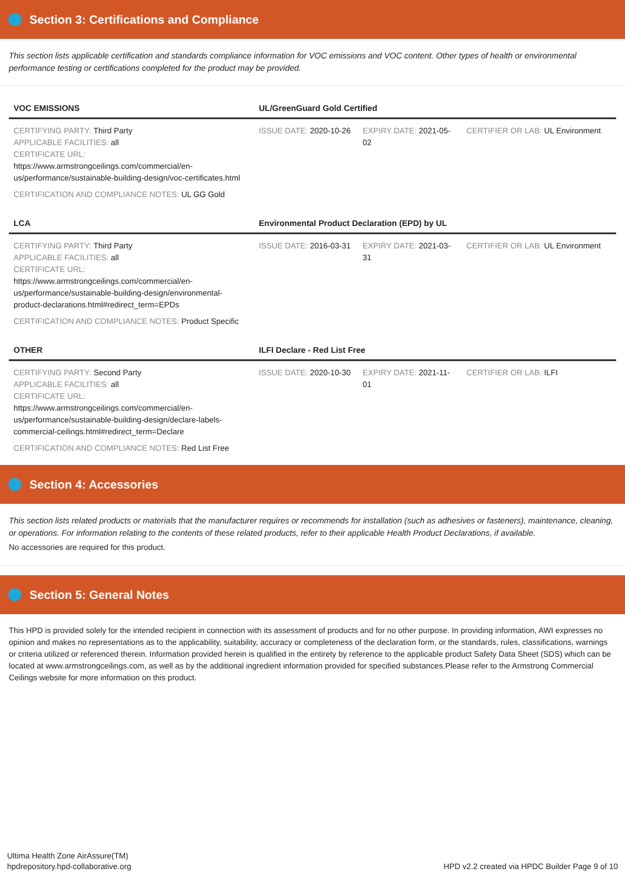Section 3: Certifications and Compliance
This section lists applicable certification and standards compliance information for VOC emissions and VOC content. Other types of health or environmental performance testing or certifications completed for the product may be provided.
| VOC EMISSIONS | UL/GreenGuard Gold Certified | | |
| --- | --- | --- | --- |
| CERTIFYING PARTY: Third Party APPLICABLE FACILITIES: all CERTIFICATE URL: https://www.armstrongceilings.com/commercial/en-us/performance/sustainable-building-design/voc-certificates.html | ISSUE DATE: 2020-10-26 | EXPIRY DATE: 2021-05-02 | CERTIFIER OR LAB: UL Environment |
| CERTIFICATION AND COMPLIANCE NOTES: UL GG Gold | | | |
| LCA | Environmental Product Declaration (EPD) by UL | | |
| CERTIFYING PARTY: Third Party APPLICABLE FACILITIES: all CERTIFICATE URL: https://www.armstrongceilings.com/commercial/en-us/performance/sustainable-building-design/environmental-product-declarations.html#redirect_term=EPDs | ISSUE DATE: 2016-03-31 | EXPIRY DATE: 2021-03-31 | CERTIFIER OR LAB: UL Environment |
| CERTIFICATION AND COMPLIANCE NOTES: Product Specific | | | |
| OTHER | ILFI Declare - Red List Free | | |
| CERTIFYING PARTY: Second Party APPLICABLE FACILITIES: all CERTIFICATE URL: https://www.armstrongceilings.com/commercial/en-us/performance/sustainable-building-design/declare-labels-commercial-ceilings.html#redirect_term=Declare | ISSUE DATE: 2020-10-30 | EXPIRY DATE: 2021-11-01 | CERTIFIER OR LAB: ILFI |
| CERTIFICATION AND COMPLIANCE NOTES: Red List Free | | | |
Section 4: Accessories
This section lists related products or materials that the manufacturer requires or recommends for installation (such as adhesives or fasteners), maintenance, cleaning, or operations. For information relating to the contents of these related products, refer to their applicable Health Product Declarations, if available.
No accessories are required for this product.
Section 5: General Notes
This HPD is provided solely for the intended recipient in connection with its assessment of products and for no other purpose. In providing information, AWI expresses no opinion and makes no representations as to the applicability, suitability, accuracy or completeness of the declaration form, or the standards, rules, classifications, warnings or criteria utilized or referenced therein. Information provided herein is qualified in the entirety by reference to the applicable product Safety Data Sheet (SDS) which can be located at www.armstrongceilings.com, as well as by the additional ingredient information provided for specified substances.Please refer to the Armstrong Commercial Ceilings website for more information on this product.
Ultima Health Zone AirAssure(TM)
hpdrepository.hpd-collaborative.org
HPD v2.2 created via HPDC Builder Page 9 of 10